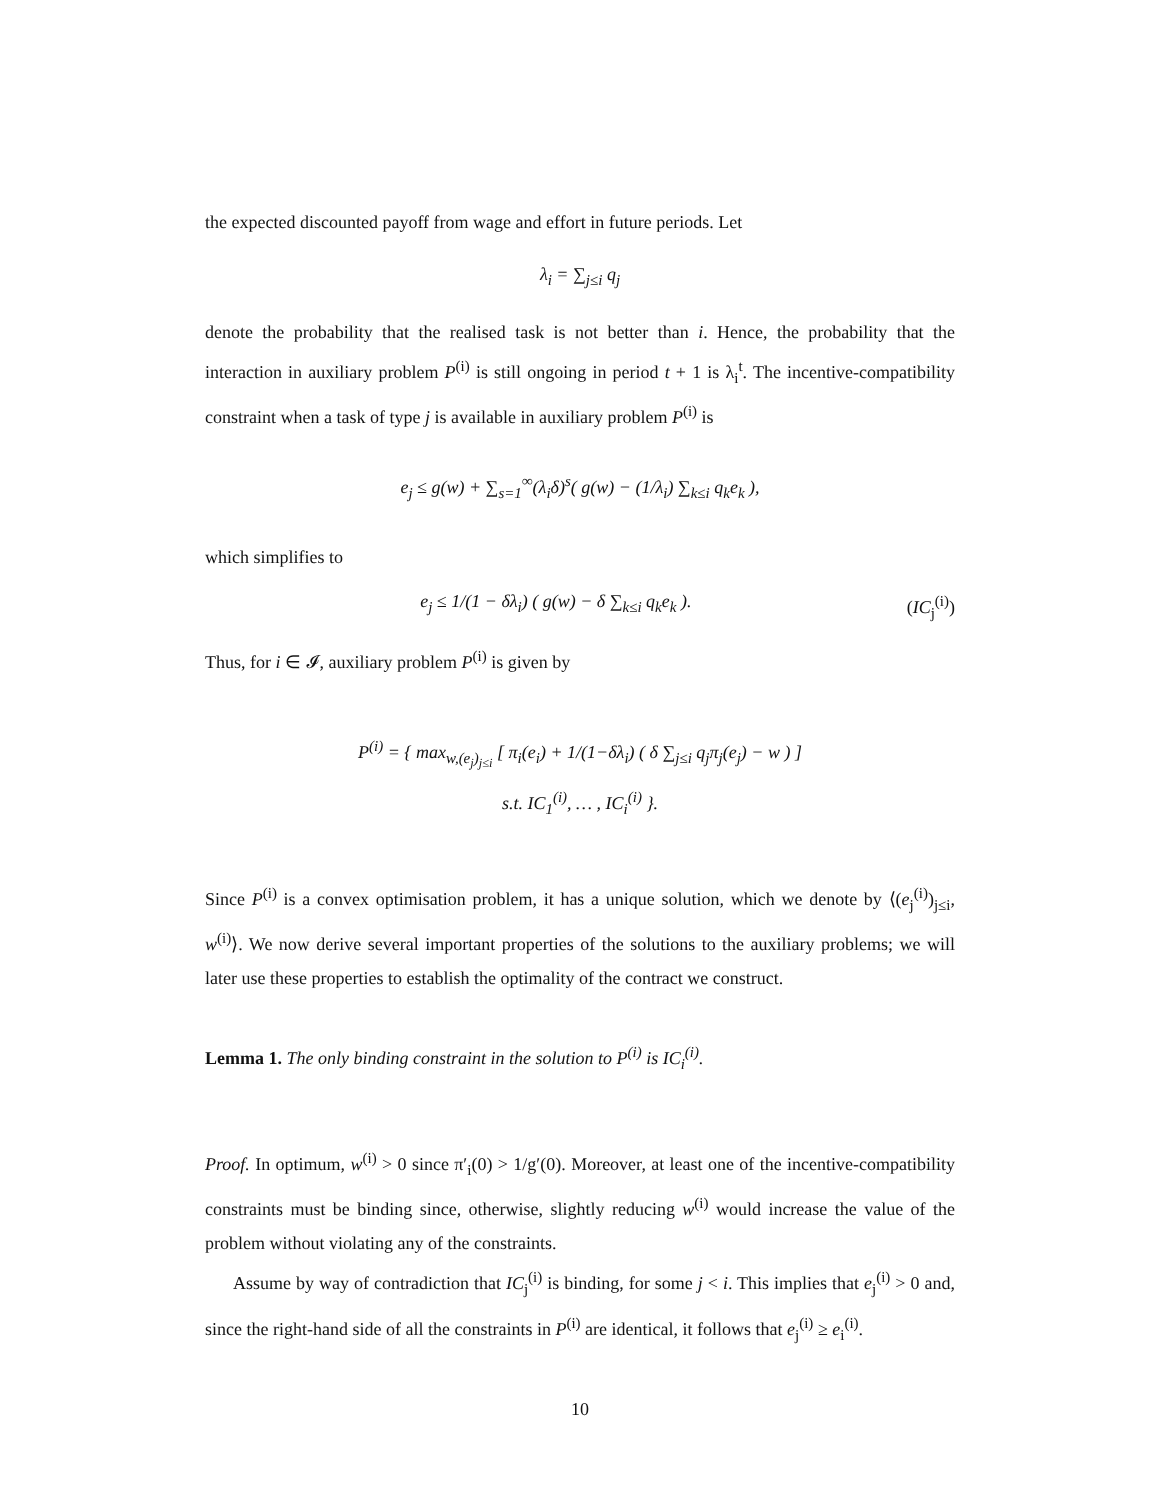the expected discounted payoff from wage and effort in future periods. Let
λ<sub>i</sub> = ∑<sub>j≤i</sub> q<sub>j</sub>
denote the probability that the realised task is not better than i. Hence, the probability that the interaction in auxiliary problem P<sup>(i)</sup> is still ongoing in period t + 1 is λ<sub>i</sub><sup>t</sup>. The incentive-compatibility constraint when a task of type j is available in auxiliary problem P<sup>(i)</sup> is
e<sub>j</sub> ≤ g(w) + ∑<sub>s=1</sub><sup>∞</sup>(λ<sub>i</sub>δ)<sup>s</sup>( g(w) − (1/λ<sub>i</sub>) ∑<sub>k≤i</sub> q<sub>k</sub>e<sub>k</sub> ),
which simplifies to
e<sub>j</sub> ≤ 1/(1 − δλ<sub>i</sub>) ( g(w) − δ ∑<sub>k≤i</sub> q<sub>k</sub>e<sub>k</sub> ). (IC<sub>j</sub><sup>(i)</sup>)
Thus, for i ∈ 𝓘, auxiliary problem P<sup>(i)</sup> is given by
P<sup>(i)</sup> = { max<sub>w,(e<sub>j</sub>)<sub>j≤i</sub></sub> [ π<sub>i</sub>(e<sub>i</sub>) + 1/(1−δλ<sub>i</sub>) ( δ ∑<sub>j≤i</sub> q<sub>j</sub>π<sub>j</sub>(e<sub>j</sub>) − w ) ]
s.t. IC<sub>1</sub><sup>(i)</sup>, … , IC<sub>i</sub><sup>(i)</sup> }.
Since P<sup>(i)</sup> is a convex optimisation problem, it has a unique solution, which we denote by ⟨(e<sub>j</sub><sup>(i)</sup>)<sub>j≤i</sub>, w<sup>(i)</sup>⟩. We now derive several important properties of the solutions to the auxiliary problems; we will later use these properties to establish the optimality of the contract we construct.
Lemma 1. The only binding constraint in the solution to P<sup>(i)</sup> is IC<sub>i</sub><sup>(i)</sup>.
Proof. In optimum, w<sup>(i)</sup> > 0 since π′<sub>i</sub>(0) > 1/g′(0). Moreover, at least one of the incentive-compatibility constraints must be binding since, otherwise, slightly reducing w<sup>(i)</sup> would increase the value of the problem without violating any of the constraints.
Assume by way of contradiction that IC<sub>j</sub><sup>(i)</sup> is binding, for some j < i. This implies that e<sub>j</sub><sup>(i)</sup> > 0 and, since the right-hand side of all the constraints in P<sup>(i)</sup> are identical, it follows that e<sub>j</sub><sup>(i)</sup> ≥ e<sub>i</sub><sup>(i)</sup>.
10